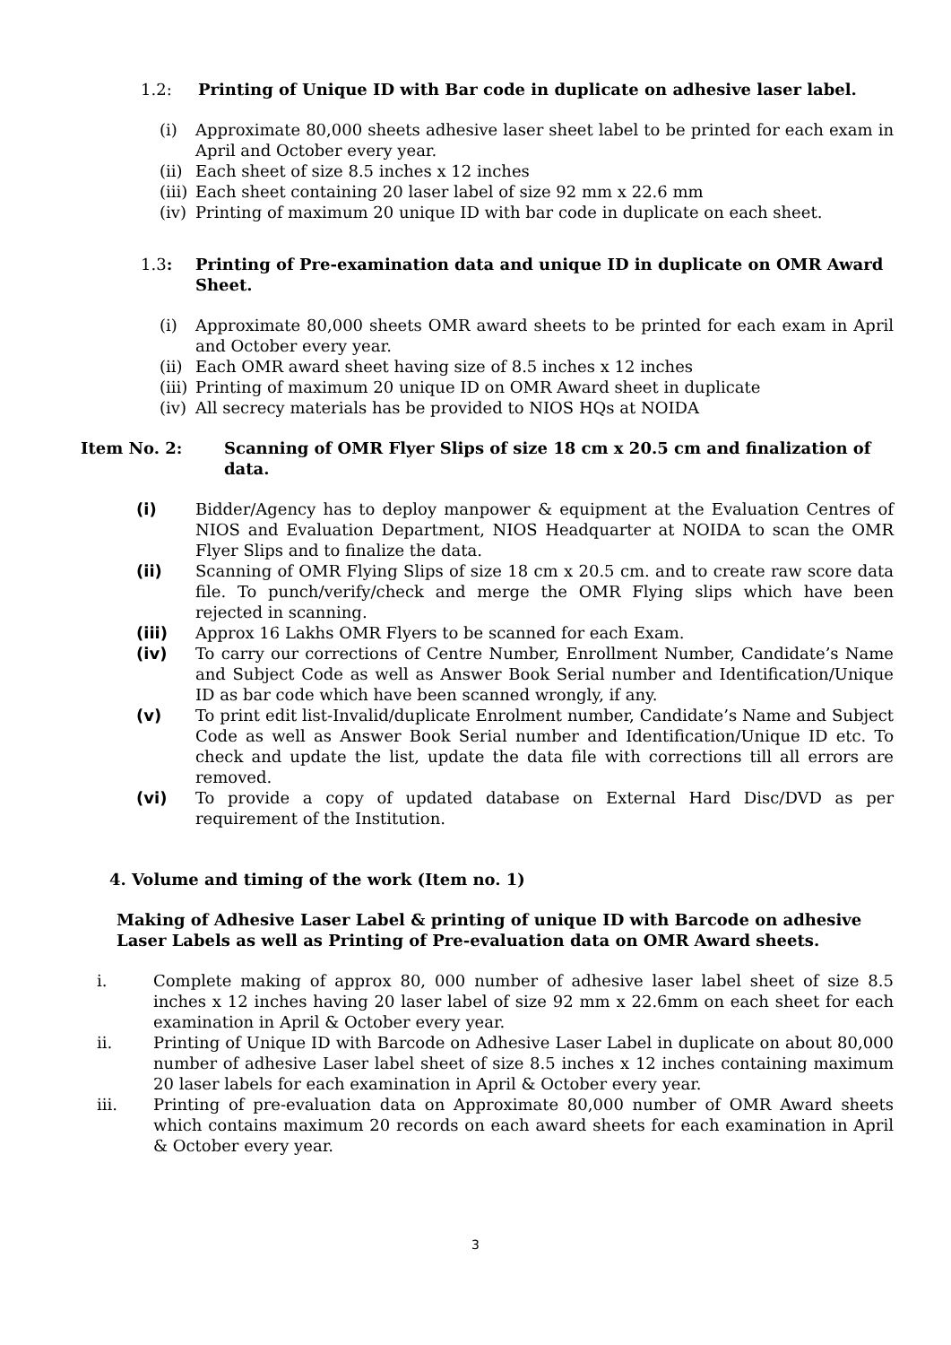1.2: Printing of Unique ID with Bar code in duplicate on adhesive laser label.
(i) Approximate 80,000 sheets adhesive laser sheet label to be printed for each exam in April and October every year.
(ii)
Each sheet of size 8.5 inches x 12 inches
(iii)
Each sheet containing 20 laser label of size 92 mm x 22.6 mm
(iv)
Printing of maximum 20 unique ID with bar code in duplicate on each sheet.
1.3: Printing of Pre-examination data and unique ID in duplicate on OMR Award Sheet.
(i) Approximate 80,000 sheets OMR award sheets to be printed for each exam in April and October every year.
(ii)
Each OMR award sheet having size of 8.5 inches x 12 inches
(iii)
Printing of maximum 20 unique ID on OMR Award sheet in duplicate
(iv)
All secrecy materials has be provided to NIOS HQs at NOIDA
Item No. 2: Scanning of OMR Flyer Slips of size 18 cm x 20.5 cm and finalization of data.
(i) Bidder/Agency has to deploy manpower & equipment at the Evaluation Centres of NIOS and Evaluation Department, NIOS Headquarter at NOIDA to scan the OMR Flyer Slips and to finalize the data.
(ii) Scanning of OMR Flying Slips of size 18 cm x 20.5 cm. and to create raw score data file. To punch/verify/check and merge the OMR Flying slips which have been rejected in scanning.
(iii) Approx 16 Lakhs OMR Flyers to be scanned for each Exam.
(iv) To carry our corrections of Centre Number, Enrollment Number, Candidate’s Name and Subject Code as well as Answer Book Serial number and Identification/Unique ID as bar code which have been scanned wrongly, if any.
(v) To print edit list-Invalid/duplicate Enrolment number, Candidate’s Name and Subject Code as well as Answer Book Serial number and Identification/Unique ID etc. To check and update the list, update the data file with corrections till all errors are removed.
(vi) To provide a copy of updated database on External Hard Disc/DVD as per requirement of the Institution.
4. Volume and timing of the work (Item no. 1)
Making of Adhesive Laser Label & printing of unique ID with Barcode on adhesive Laser Labels as well as Printing of Pre-evaluation data on OMR Award sheets.
i. Complete making of approx 80, 000 number of adhesive laser label sheet of size 8.5 inches x 12 inches having 20 laser label of size 92 mm x 22.6mm on each sheet for each examination in April & October every year.
ii. Printing of Unique ID with Barcode on Adhesive Laser Label in duplicate on about 80,000 number of adhesive Laser label sheet of size 8.5 inches x 12 inches containing maximum 20 laser labels for each examination in April & October every year.
iii. Printing of pre-evaluation data on Approximate 80,000 number of OMR Award sheets which contains maximum 20 records on each award sheets for each examination in April & October every year.
3